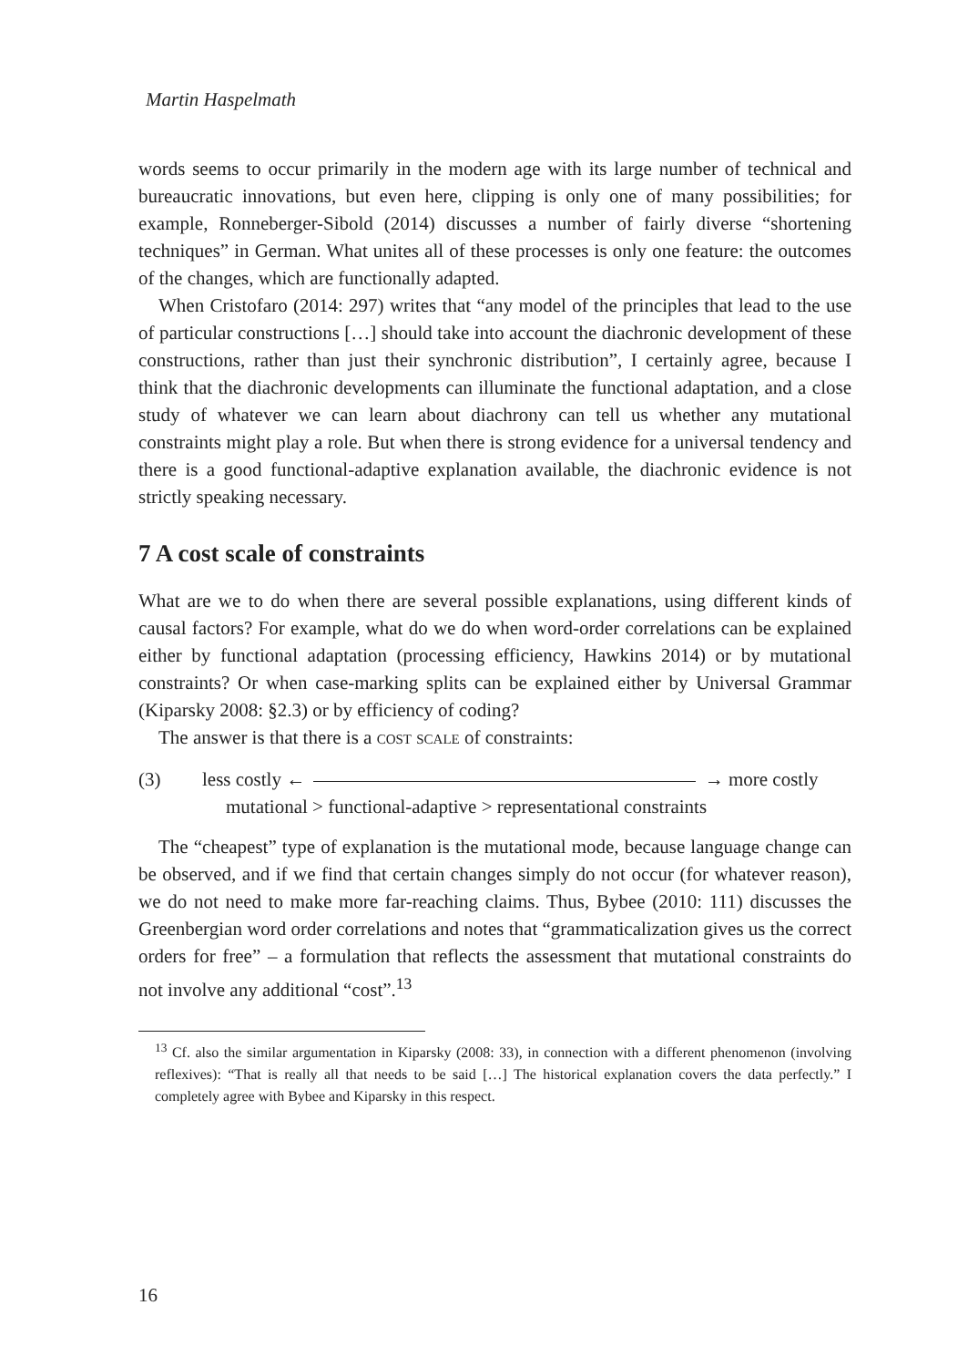Martin Haspelmath
words seems to occur primarily in the modern age with its large number of technical and bureaucratic innovations, but even here, clipping is only one of many possibilities; for example, Ronneberger-Sibold (2014) discusses a number of fairly diverse “shortening techniques” in German. What unites all of these processes is only one feature: the outcomes of the changes, which are functionally adapted.
When Cristofaro (2014: 297) writes that “any model of the principles that lead to the use of particular constructions […] should take into account the diachronic development of these constructions, rather than just their synchronic distribution”, I certainly agree, because I think that the diachronic developments can illuminate the functional adaptation, and a close study of whatever we can learn about diachrony can tell us whether any mutational constraints might play a role. But when there is strong evidence for a universal tendency and there is a good functional-adaptive explanation available, the diachronic evidence is not strictly speaking necessary.
7 A cost scale of constraints
What are we to do when there are several possible explanations, using different kinds of causal factors? For example, what do we do when word-order correlations can be explained either by functional adaptation (processing efficiency, Hawkins 2014) or by mutational constraints? Or when case-marking splits can be explained either by Universal Grammar (Kiparsky 2008: §2.3) or by efficiency of coding?
The answer is that there is a cost scale of constraints:
(3) less costly ← → more costly
mutational > functional-adaptive > representational constraints
The “cheapest” type of explanation is the mutational mode, because language change can be observed, and if we find that certain changes simply do not occur (for whatever reason), we do not need to make more far-reaching claims. Thus, Bybee (2010: 111) discusses the Greenbergian word order correlations and notes that “grammaticalization gives us the correct orders for free” – a formulation that reflects the assessment that mutational constraints do not involve any additional “cost”.<sup>13</sup>
<sup>13</sup> Cf. also the similar argumentation in Kiparsky (2008: 33), in connection with a different phenomenon (involving reflexives): “That is really all that needs to be said […] The historical explanation covers the data perfectly.” I completely agree with Bybee and Kiparsky in this respect.
16